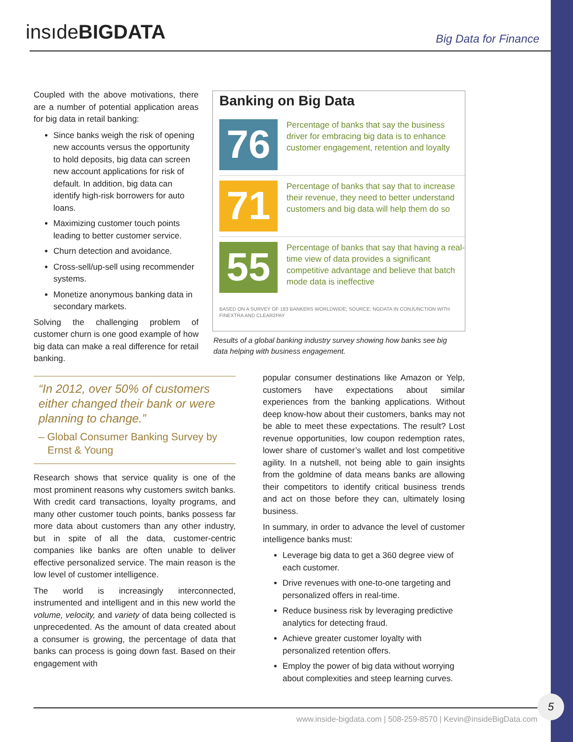insıdeBIGDATA Big Data for Finance
Coupled with the above motivations, there are a number of potential application areas for big data in retail banking:
Since banks weigh the risk of opening new accounts versus the opportunity to hold deposits, big data can screen new account applications for risk of default. In addition, big data can identify high-risk borrowers for auto loans.
Maximizing customer touch points leading to better customer service.
Churn detection and avoidance.
Cross-sell/up-sell using recommender systems.
Monetize anonymous banking data in secondary markets.
Solving the challenging problem of customer churn is one good example of how big data can make a real difference for retail banking.
Banking on Big Data
76
Percentage of banks that say the business driver for embracing big data is to enhance customer engagement, retention and loyalty
71
Percentage of banks that say that to increase their revenue, they need to better understand customers and big data will help them do so
55
Percentage of banks that say that having a real-time view of data provides a significant competitive advantage and believe that batch mode data is ineffective
BASED ON A SURVEY OF 183 BANKERS WORLDWIDE; SOURCE: NGDATA IN CONJUNCTION WITH FINEXTRA AND CLEAR2PAY
Results of a global banking industry survey showing how banks see big data helping with business engagement.
“In 2012, over 50% of customers either changed their bank or were planning to change.”
– Global Consumer Banking Survey by Ernst & Young
Research shows that service quality is one of the most prominent reasons why customers switch banks. With credit card transactions, loyalty programs, and many other customer touch points, banks possess far more data about customers than any other industry, but in spite of all the data, customer-centric companies like banks are often unable to deliver effective personalized service. The main reason is the low level of customer intelligence.
The world is increasingly interconnected, instrumented and intelligent and in this new world the volume, velocity, and variety of data being collected is unprecedented. As the amount of data created about a consumer is growing, the percentage of data that banks can process is going down fast. Based on their engagement with
popular consumer destinations like Amazon or Yelp, customers have expectations about similar experiences from the banking applications. Without deep know-how about their customers, banks may not be able to meet these expectations. The result? Lost revenue opportunities, low coupon redemption rates, lower share of customer’s wallet and lost competitive agility. In a nutshell, not being able to gain insights from the goldmine of data means banks are allowing their competitors to identify critical business trends and act on those before they can, ultimately losing business.
In summary, in order to advance the level of customer intelligence banks must:
Leverage big data to get a 360 degree view of each customer.
Drive revenues with one-to-one targeting and personalized offers in real-time.
Reduce business risk by leveraging predictive analytics for detecting fraud.
Achieve greater customer loyalty with personalized retention offers.
Employ the power of big data without worrying about complexities and steep learning curves.
www.inside-bigdata.com | 508-259-8570 | Kevin@insideBigData.com
5